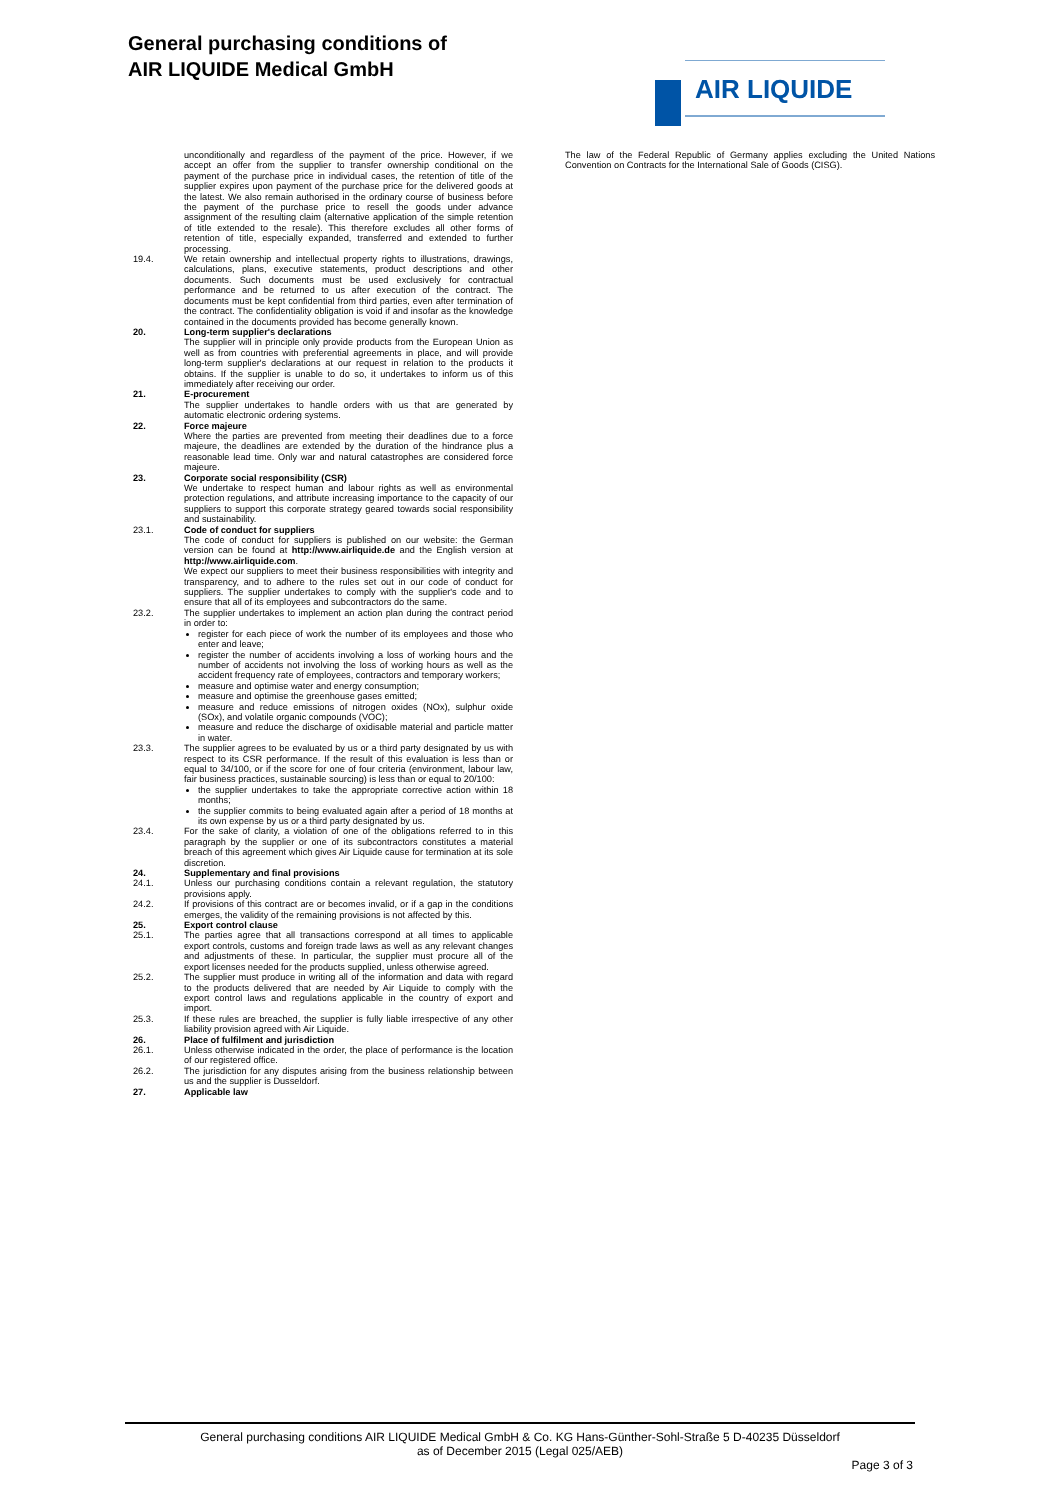General purchasing conditions of
AIR LIQUIDE Medical GmbH
AIR LIQUIDE
unconditionally and regardless of the payment of the price. However, if we accept an offer from the supplier to transfer ownership conditional on the payment of the purchase price in individual cases, the retention of title of the supplier expires upon payment of the purchase price for the delivered goods at the latest. We also remain authorised in the ordinary course of business before the payment of the purchase price to resell the goods under advance assignment of the resulting claim (alternative application of the simple retention of title extended to the resale). This therefore excludes all other forms of retention of title, especially expanded, transferred and extended to further processing.
19.4. We retain ownership and intellectual property rights to illustrations, drawings, calculations, plans, executive statements, product descriptions and other documents. Such documents must be used exclusively for contractual performance and be returned to us after execution of the contract. The documents must be kept confidential from third parties, even after termination of the contract. The confidentiality obligation is void if and insofar as the knowledge contained in the documents provided has become generally known.
20. Long-term supplier's declarations
The supplier will in principle only provide products from the European Union as well as from countries with preferential agreements in place, and will provide long-term supplier's declarations at our request in relation to the products it obtains. If the supplier is unable to do so, it undertakes to inform us of this immediately after receiving our order.
21. E-procurement
The supplier undertakes to handle orders with us that are generated by automatic electronic ordering systems.
22. Force majeure
Where the parties are prevented from meeting their deadlines due to a force majeure, the deadlines are extended by the duration of the hindrance plus a reasonable lead time. Only war and natural catastrophes are considered force majeure.
23. Corporate social responsibility (CSR)
We undertake to respect human and labour rights as well as environmental protection regulations, and attribute increasing importance to the capacity of our suppliers to support this corporate strategy geared towards social responsibility and sustainability.
23.1. Code of conduct for suppliers
The code of conduct for suppliers is published on our website: the German version can be found at http://www.airliquide.de and the English version at http://www.airliquide.com.
We expect our suppliers to meet their business responsibilities with integrity and transparency, and to adhere to the rules set out in our code of conduct for suppliers. The supplier undertakes to comply with the supplier's code and to ensure that all of its employees and subcontractors do the same.
23.2. The supplier undertakes to implement an action plan during the contract period in order to:
register for each piece of work the number of its employees and those who enter and leave;
register the number of accidents involving a loss of working hours and the number of accidents not involving the loss of working hours as well as the accident frequency rate of employees, contractors and temporary workers;
measure and optimise water and energy consumption;
measure and optimise the greenhouse gases emitted;
measure and reduce emissions of nitrogen oxides (NOx), sulphur oxide (SOx), and volatile organic compounds (VOC);
measure and reduce the discharge of oxidisable material and particle matter in water.
23.3. The supplier agrees to be evaluated by us or a third party designated by us with respect to its CSR performance. If the result of this evaluation is less than or equal to 34/100, or if the score for one of four criteria (environment, labour law, fair business practices, sustainable sourcing) is less than or equal to 20/100:
the supplier undertakes to take the appropriate corrective action within 18 months;
the supplier commits to being evaluated again after a period of 18 months at its own expense by us or a third party designated by us.
23.4. For the sake of clarity, a violation of one of the obligations referred to in this paragraph by the supplier or one of its subcontractors constitutes a material breach of this agreement which gives Air Liquide cause for termination at its sole discretion.
24. Supplementary and final provisions
24.1. Unless our purchasing conditions contain a relevant regulation, the statutory provisions apply.
24.2. If provisions of this contract are or becomes invalid, or if a gap in the conditions emerges, the validity of the remaining provisions is not affected by this.
25. Export control clause
25.1. The parties agree that all transactions correspond at all times to applicable export controls, customs and foreign trade laws as well as any relevant changes and adjustments of these. In particular, the supplier must procure all of the export licenses needed for the products supplied, unless otherwise agreed.
25.2. The supplier must produce in writing all of the information and data with regard to the products delivered that are needed by Air Liquide to comply with the export control laws and regulations applicable in the country of export and import.
25.3. If these rules are breached, the supplier is fully liable irrespective of any other liability provision agreed with Air Liquide.
26. Place of fulfilment and jurisdiction
26.1. Unless otherwise indicated in the order, the place of performance is the location of our registered office.
26.2. The jurisdiction for any disputes arising from the business relationship between us and the supplier is Dusseldorf.
27. Applicable law
The law of the Federal Republic of Germany applies excluding the United Nations Convention on Contracts for the International Sale of Goods (CISG).
General purchasing conditions AIR LIQUIDE Medical GmbH & Co. KG Hans-Günther-Sohl-Straße 5 D-40235 Düsseldorf
as of December 2015 (Legal 025/AEB)
Page 3 of 3